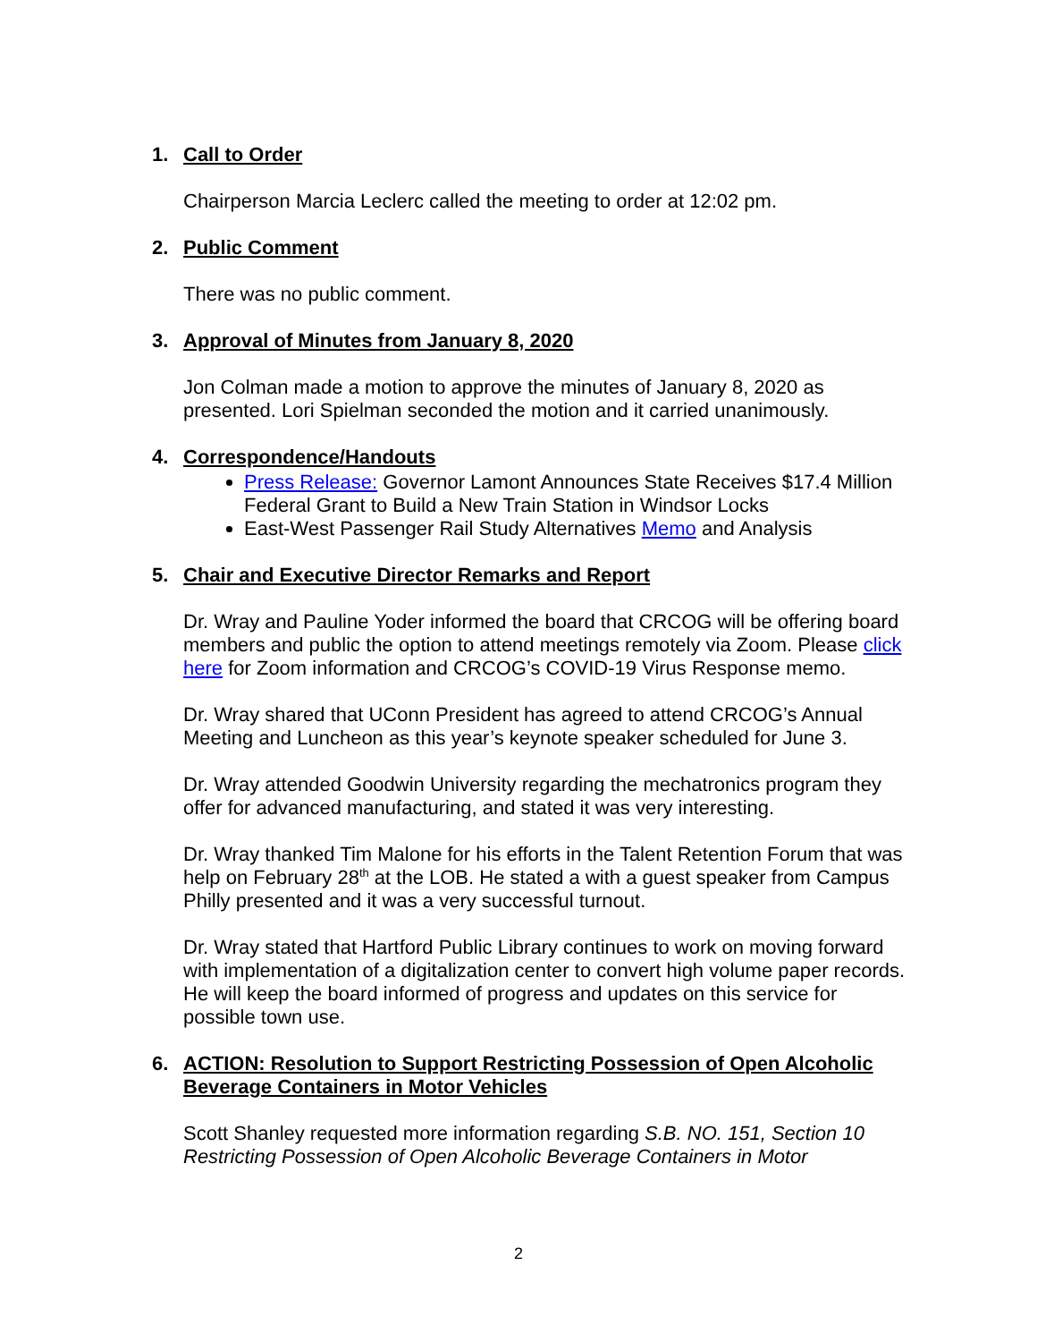1. Call to Order
Chairperson Marcia Leclerc called the meeting to order at 12:02 pm.
2. Public Comment
There was no public comment.
3. Approval of Minutes from January 8, 2020
Jon Colman made a motion to approve the minutes of January 8, 2020 as presented. Lori Spielman seconded the motion and it carried unanimously.
4. Correspondence/Handouts
Press Release: Governor Lamont Announces State Receives $17.4 Million Federal Grant to Build a New Train Station in Windsor Locks
East-West Passenger Rail Study Alternatives Memo and Analysis
5. Chair and Executive Director Remarks and Report
Dr. Wray and Pauline Yoder informed the board that CRCOG will be offering board members and public the option to attend meetings remotely via Zoom. Please click here for Zoom information and CRCOG’s COVID-19 Virus Response memo.
Dr. Wray shared that UConn President has agreed to attend CRCOG’s Annual Meeting and Luncheon as this year’s keynote speaker scheduled for June 3.
Dr. Wray attended Goodwin University regarding the mechatronics program they offer for advanced manufacturing, and stated it was very interesting.
Dr. Wray thanked Tim Malone for his efforts in the Talent Retention Forum that was help on February 28<sup>th</sup> at the LOB. He stated a with a guest speaker from Campus Philly presented and it was a very successful turnout.
Dr. Wray stated that Hartford Public Library continues to work on moving forward with implementation of a digitalization center to convert high volume paper records. He will keep the board informed of progress and updates on this service for possible town use.
6. ACTION: Resolution to Support Restricting Possession of Open Alcoholic Beverage Containers in Motor Vehicles
Scott Shanley requested more information regarding S.B. NO. 151, Section 10 Restricting Possession of Open Alcoholic Beverage Containers in Motor
2